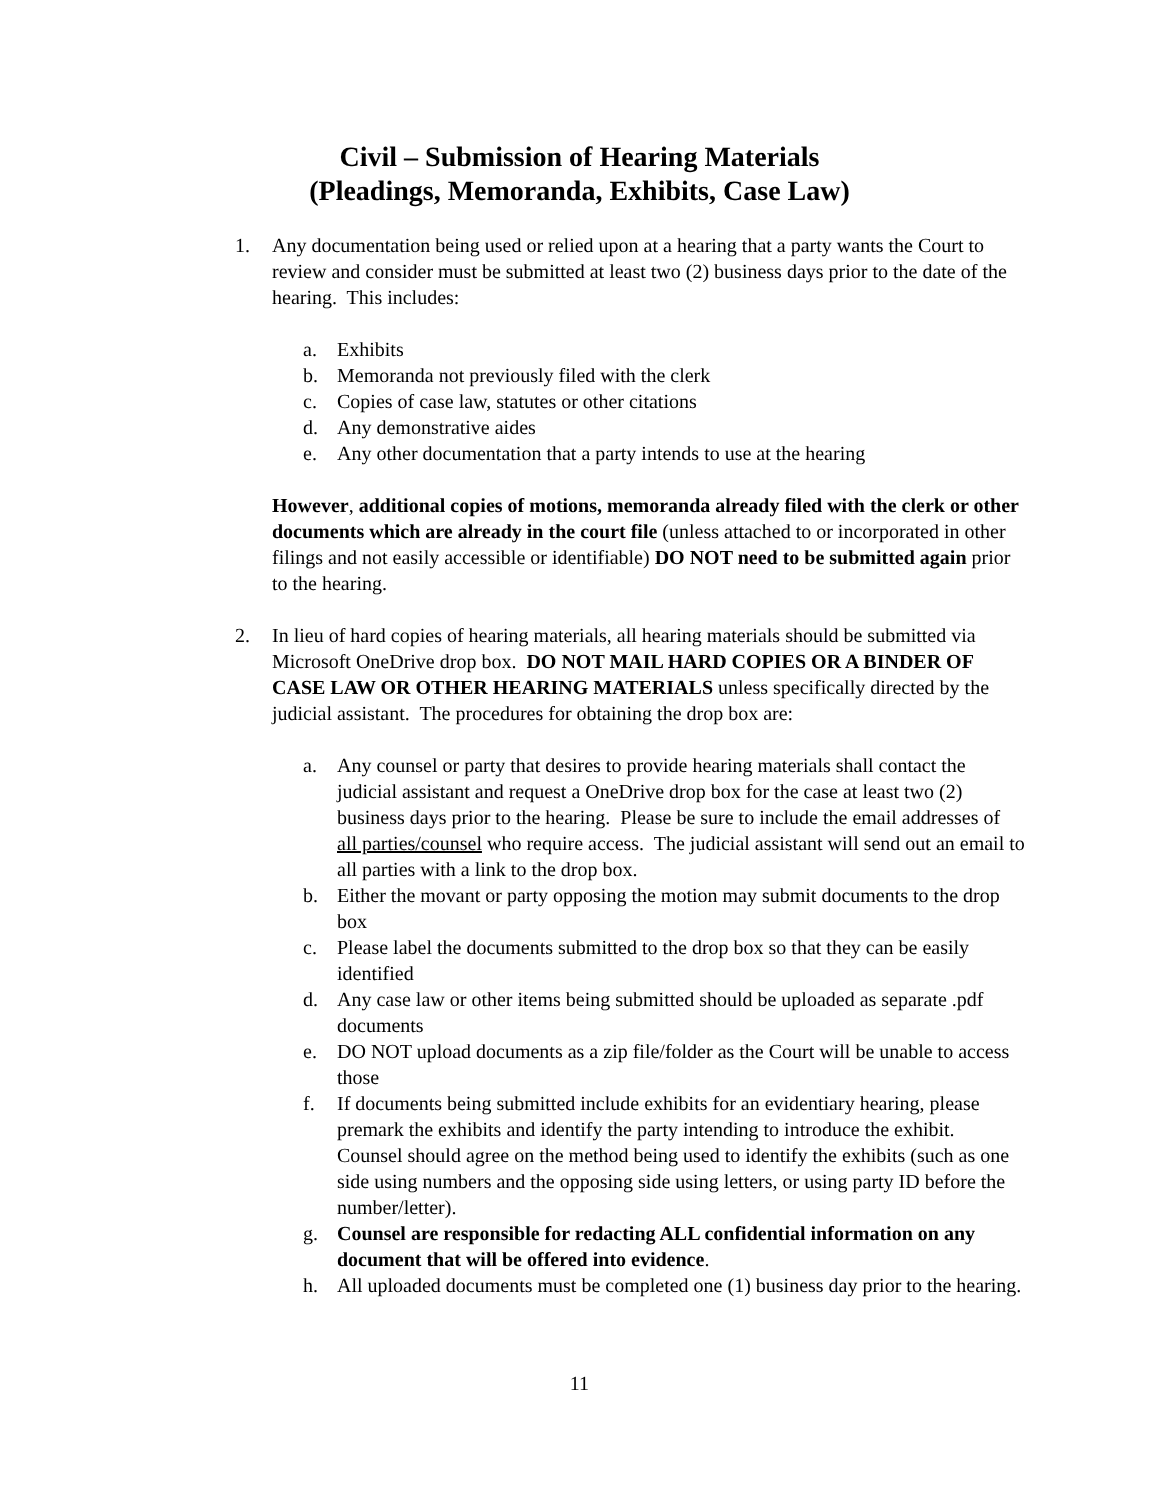Civil – Submission of Hearing Materials
(Pleadings, Memoranda, Exhibits, Case Law)
1. Any documentation being used or relied upon at a hearing that a party wants the Court to review and consider must be submitted at least two (2) business days prior to the date of the hearing. This includes:
a. Exhibits
b. Memoranda not previously filed with the clerk
c. Copies of case law, statutes or other citations
d. Any demonstrative aides
e. Any other documentation that a party intends to use at the hearing
However, additional copies of motions, memoranda already filed with the clerk or other documents which are already in the court file (unless attached to or incorporated in other filings and not easily accessible or identifiable) DO NOT need to be submitted again prior to the hearing.
2. In lieu of hard copies of hearing materials, all hearing materials should be submitted via Microsoft OneDrive drop box. DO NOT MAIL HARD COPIES OR A BINDER OF CASE LAW OR OTHER HEARING MATERIALS unless specifically directed by the judicial assistant. The procedures for obtaining the drop box are:
a. Any counsel or party that desires to provide hearing materials shall contact the judicial assistant and request a OneDrive drop box for the case at least two (2) business days prior to the hearing. Please be sure to include the email addresses of all parties/counsel who require access. The judicial assistant will send out an email to all parties with a link to the drop box.
b. Either the movant or party opposing the motion may submit documents to the drop box
c. Please label the documents submitted to the drop box so that they can be easily identified
d. Any case law or other items being submitted should be uploaded as separate .pdf documents
e. DO NOT upload documents as a zip file/folder as the Court will be unable to access those
f. If documents being submitted include exhibits for an evidentiary hearing, please premark the exhibits and identify the party intending to introduce the exhibit. Counsel should agree on the method being used to identify the exhibits (such as one side using numbers and the opposing side using letters, or using party ID before the number/letter).
g. Counsel are responsible for redacting ALL confidential information on any document that will be offered into evidence.
h. All uploaded documents must be completed one (1) business day prior to the hearing.
11